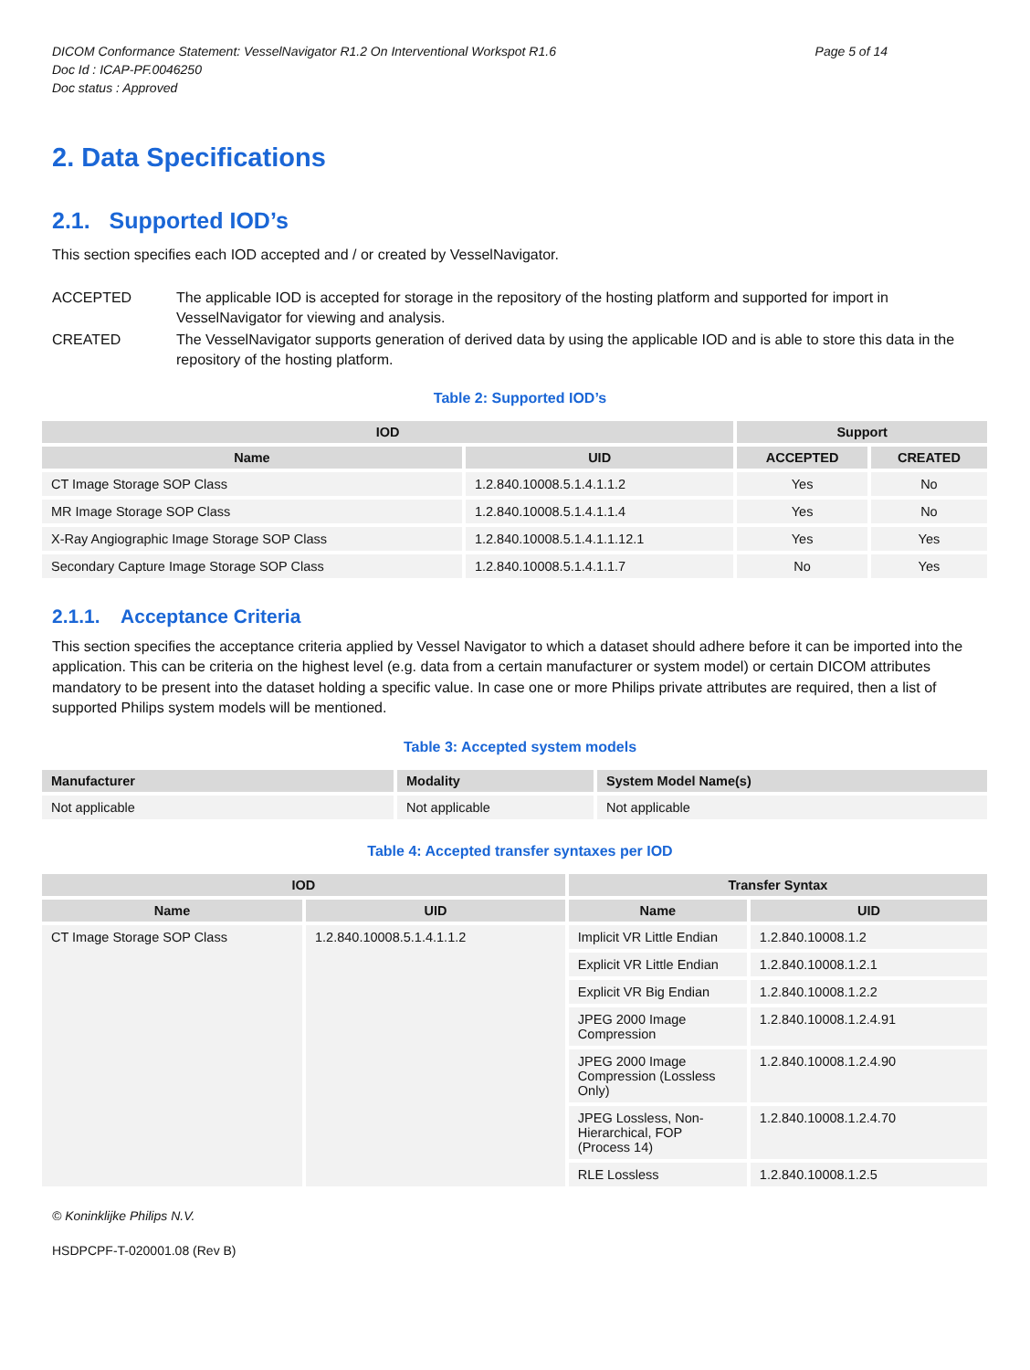DICOM Conformance Statement: VesselNavigator R1.2 On Interventional Workspot R1.6
Doc Id : ICAP-PF.0046250
Doc status : Approved
Page 5 of 14
2. Data Specifications
2.1. Supported IOD’s
This section specifies each IOD accepted and / or created by VesselNavigator.
ACCEPTED The applicable IOD is accepted for storage in the repository of the hosting platform and supported for import in VesselNavigator for viewing and analysis.
CREATED The VesselNavigator supports generation of derived data by using the applicable IOD and is able to store this data in the repository of the hosting platform.
Table 2: Supported IOD’s
| IOD | | Support | |
| --- | --- | --- | --- |
| Name | UID | ACCEPTED | CREATED |
| CT Image Storage SOP Class | 1.2.840.10008.5.1.4.1.1.2 | Yes | No |
| MR Image Storage SOP Class | 1.2.840.10008.5.1.4.1.1.4 | Yes | No |
| X-Ray Angiographic Image Storage SOP Class | 1.2.840.10008.5.1.4.1.1.12.1 | Yes | Yes |
| Secondary Capture Image Storage SOP Class | 1.2.840.10008.5.1.4.1.1.7 | No | Yes |
2.1.1. Acceptance Criteria
This section specifies the acceptance criteria applied by Vessel Navigator to which a dataset should adhere before it can be imported into the application. This can be criteria on the highest level (e.g. data from a certain manufacturer or system model) or certain DICOM attributes mandatory to be present into the dataset holding a specific value. In case one or more Philips private attributes are required, then a list of supported Philips system models will be mentioned.
Table 3: Accepted system models
| Manufacturer | Modality | System Model Name(s) |
| --- | --- | --- |
| Not applicable | Not applicable | Not applicable |
Table 4: Accepted transfer syntaxes per IOD
| IOD | | Transfer Syntax | |
| --- | --- | --- | --- |
| Name | UID | Name | UID |
| CT Image Storage SOP Class | 1.2.840.10008.5.1.4.1.1.2 | Implicit VR Little Endian | 1.2.840.10008.1.2 |
| | | Explicit VR Little Endian | 1.2.840.10008.1.2.1 |
| | | Explicit VR Big Endian | 1.2.840.10008.1.2.2 |
| | | JPEG 2000 Image Compression | 1.2.840.10008.1.2.4.91 |
| | | JPEG 2000 Image Compression (Lossless Only) | 1.2.840.10008.1.2.4.90 |
| | | JPEG Lossless, Non-Hierarchical, FOP (Process 14) | 1.2.840.10008.1.2.4.70 |
| | | RLE Lossless | 1.2.840.10008.1.2.5 |
© Koninklijke Philips N.V.
HSDPCPF-T-020001.08 (Rev B)